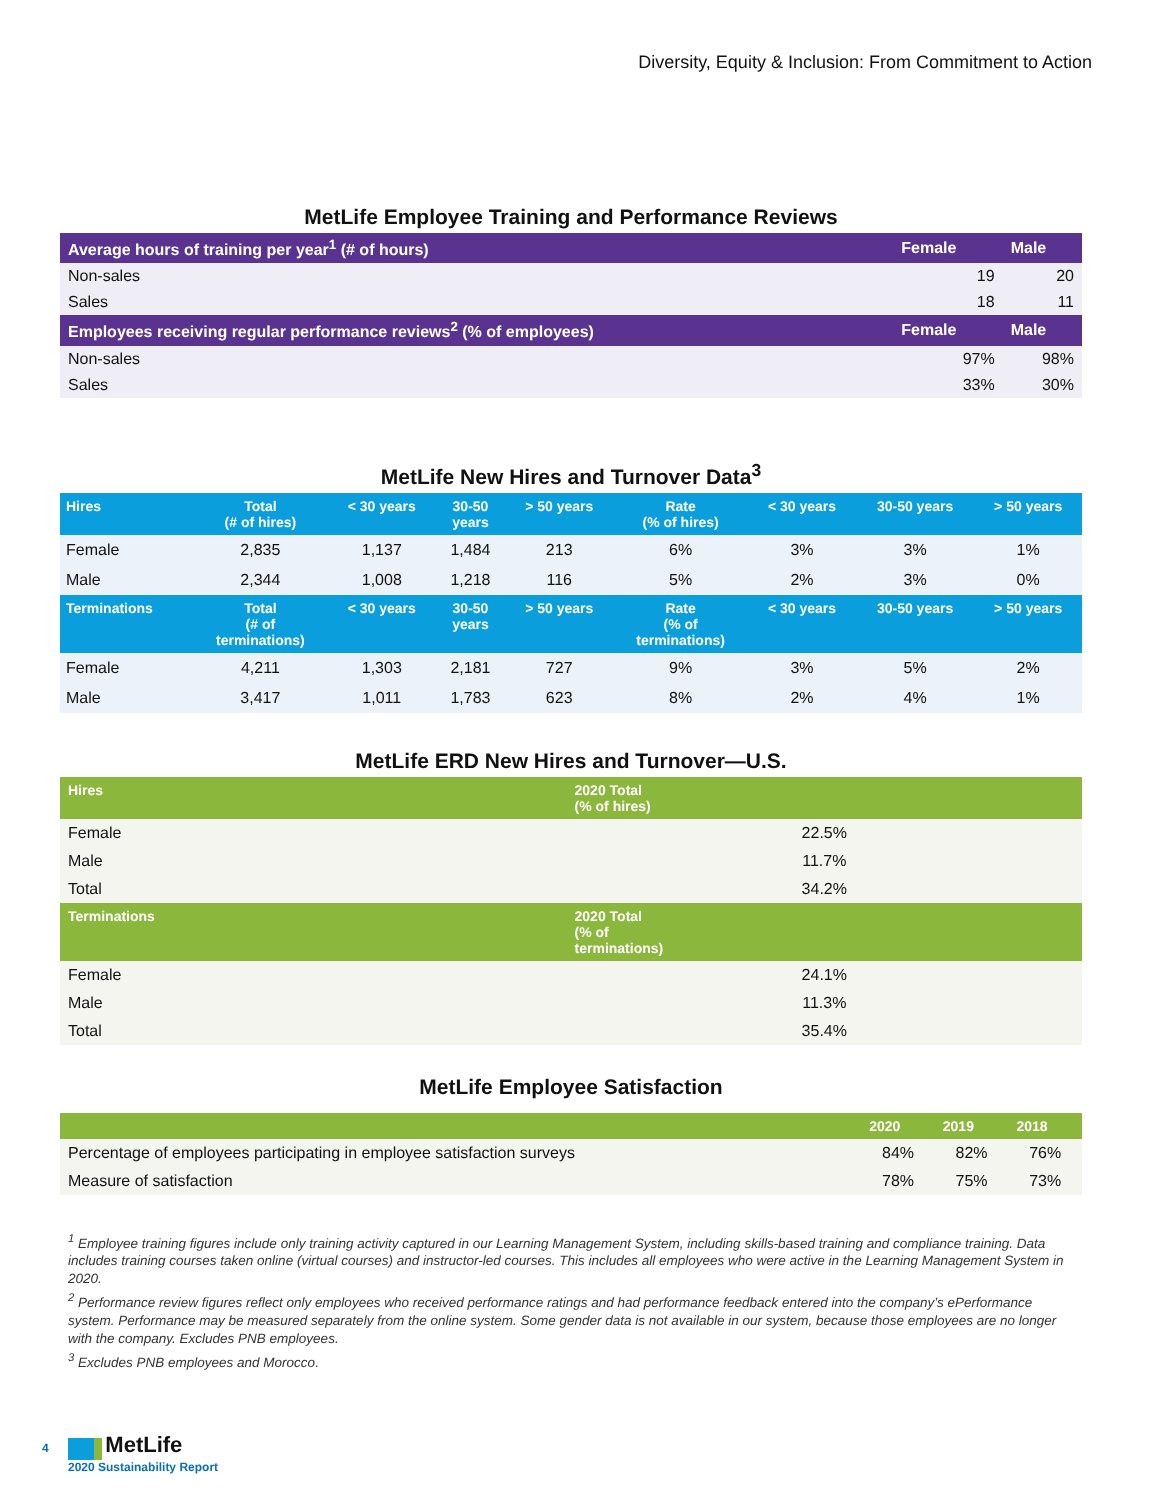Diversity, Equity & Inclusion: From Commitment to Action
MetLife Employee Training and Performance Reviews
| Average hours of training per year<sup>1</sup> (# of hours) | Female | Male |
| --- | --- | --- |
| Non-sales | 19 | 20 |
| Sales | 18 | 11 |
| Employees receiving regular performance reviews<sup>2</sup> (% of employees) | Female | Male |
| Non-sales | 97% | 98% |
| Sales | 33% | 30% |
MetLife New Hires and Turnover Data<sup>3</sup>
| Hires | Total (# of hires) | < 30 years | 30-50 years | > 50 years | Rate (% of hires) | < 30 years | 30-50 years | > 50 years |
| --- | --- | --- | --- | --- | --- | --- | --- | --- |
| Female | 2,835 | 1,137 | 1,484 | 213 | 6% | 3% | 3% | 1% |
| Male | 2,344 | 1,008 | 1,218 | 116 | 5% | 2% | 3% | 0% |
| Terminations | Total (# of terminations) | < 30 years | 30-50 years | > 50 years | Rate (% of terminations) | < 30 years | 30-50 years | > 50 years |
| Female | 4,211 | 1,303 | 2,181 | 727 | 9% | 3% | 5% | 2% |
| Male | 3,417 | 1,011 | 1,783 | 623 | 8% | 2% | 4% | 1% |
MetLife ERD New Hires and Turnover—U.S.
| Hires | 2020 Total (% of hires) |
| --- | --- |
| Female | 22.5% |
| Male | 11.7% |
| Total | 34.2% |
| Terminations | 2020 Total (% of terminations) |
| Female | 24.1% |
| Male | 11.3% |
| Total | 35.4% |
MetLife Employee Satisfaction
| | 2020 | 2019 | 2018 |
| --- | --- | --- | --- |
| Percentage of employees participating in employee satisfaction surveys | 84% | 82% | 76% |
| Measure of satisfaction | 78% | 75% | 73% |
<sup>1</sup> Employee training figures include only training activity captured in our Learning Management System, including skills-based training and compliance training. Data includes training courses taken online (virtual courses) and instructor-led courses. This includes all employees who were active in the Learning Management System in 2020.
<sup>2</sup> Performance review figures reflect only employees who received performance ratings and had performance feedback entered into the company’s ePerformance system. Performance may be measured separately from the online system. Some gender data is not available in our system, because those employees are no longer with the company. Excludes PNB employees.
<sup>3</sup> Excludes PNB employees and Morocco.
4 MetLife
2020 Sustainability Report